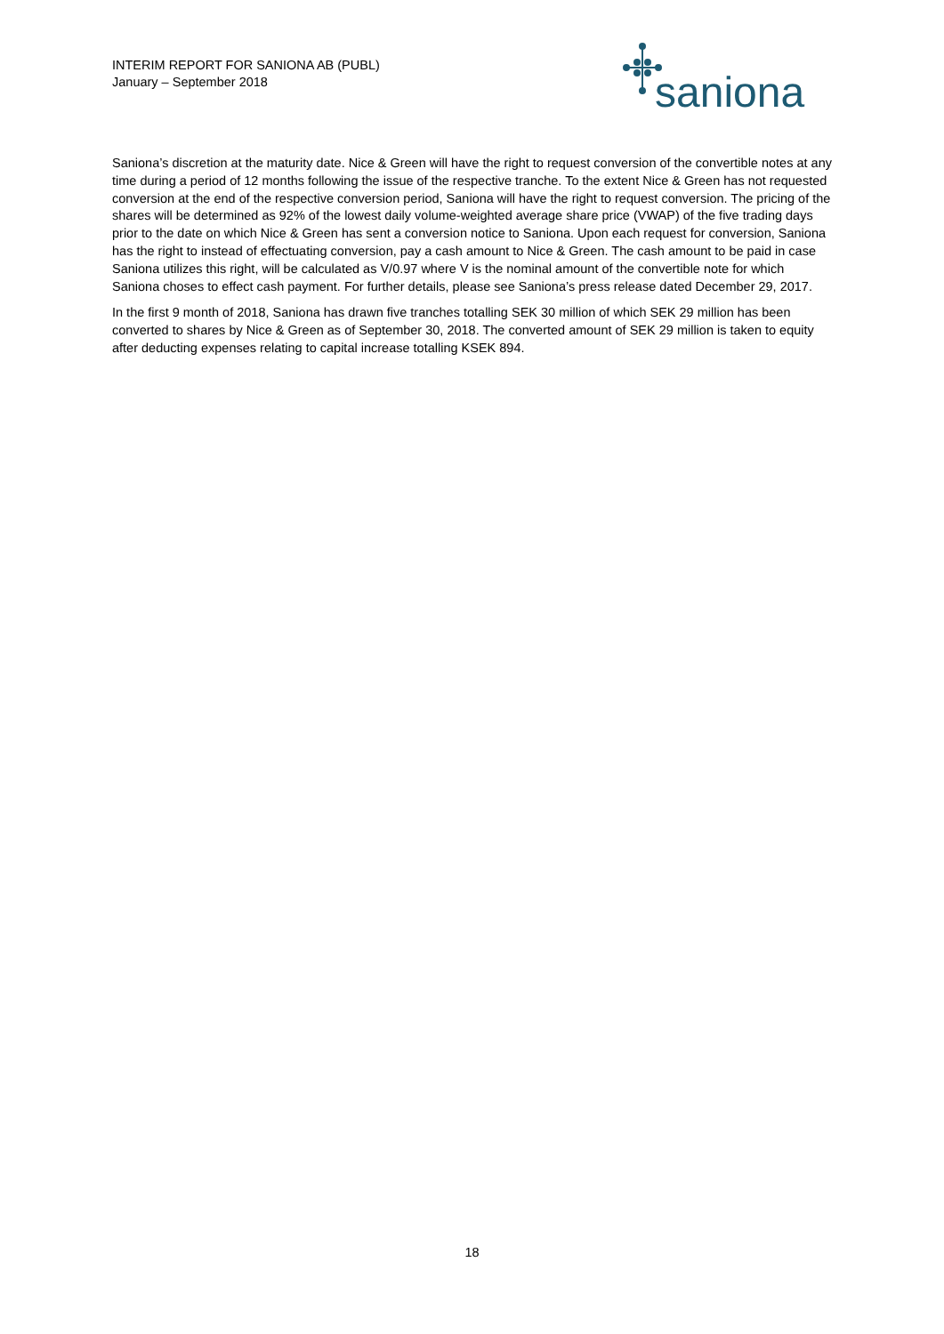INTERIM REPORT FOR SANIONA AB (PUBL)
January – September 2018
saniona
Saniona’s discretion at the maturity date. Nice & Green will have the right to request conversion of the convertible notes at any time during a period of 12 months following the issue of the respective tranche. To the extent Nice & Green has not requested conversion at the end of the respective conversion period, Saniona will have the right to request conversion. The pricing of the shares will be determined as 92% of the lowest daily volume-weighted average share price (VWAP) of the five trading days prior to the date on which Nice & Green has sent a conversion notice to Saniona. Upon each request for conversion, Saniona has the right to instead of effectuating conversion, pay a cash amount to Nice & Green. The cash amount to be paid in case Saniona utilizes this right, will be calculated as V/0.97 where V is the nominal amount of the convertible note for which Saniona choses to effect cash payment. For further details, please see Saniona’s press release dated December 29, 2017.
In the first 9 month of 2018, Saniona has drawn five tranches totalling SEK 30 million of which SEK 29 million has been converted to shares by Nice & Green as of September 30, 2018. The converted amount of SEK 29 million is taken to equity after deducting expenses relating to capital increase totalling KSEK 894.
18